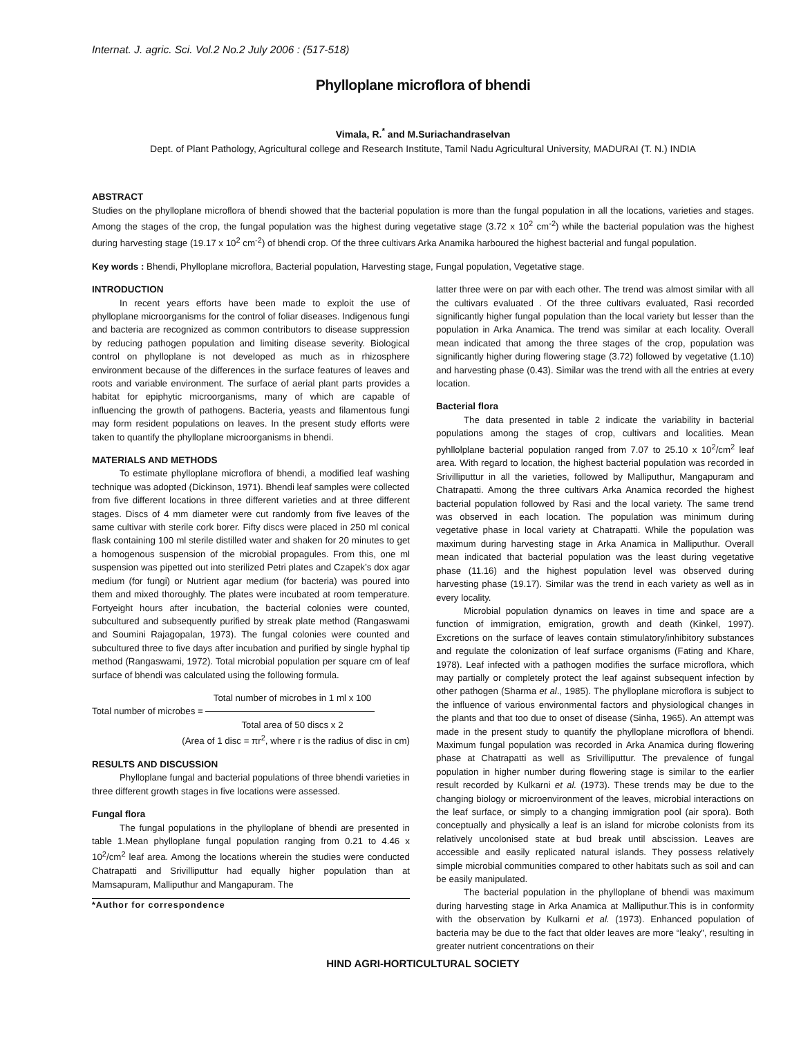Internat. J. agric. Sci. Vol.2 No.2 July 2006 : (517-518)
Phylloplane microflora of bhendi
Vimala, R.<sup>*</sup> and M.Suriachandraselvan
Dept. of Plant Pathology, Agricultural college and Research Institute, Tamil Nadu Agricultural University, MADURAI (T. N.) INDIA
ABSTRACT
Studies on the phylloplane microflora of bhendi showed that the bacterial population is more than the fungal population in all the locations, varieties and stages. Among the stages of the crop, the fungal population was the highest during vegetative stage (3.72 x 10<sup>2</sup> cm<sup>-2</sup>) while the bacterial population was the highest during harvesting stage (19.17 x 10<sup>2</sup> cm<sup>-2</sup>) of bhendi crop. Of the three cultivars Arka Anamika harboured the highest bacterial and fungal population.
Key words : Bhendi, Phylloplane microflora, Bacterial population, Harvesting stage, Fungal population, Vegetative stage.
INTRODUCTION
In recent years efforts have been made to exploit the use of phylloplane microorganisms for the control of foliar diseases. Indigenous fungi and bacteria are recognized as common contributors to disease suppression by reducing pathogen population and limiting disease severity. Biological control on phylloplane is not developed as much as in rhizosphere environment because of the differences in the surface features of leaves and roots and variable environment. The surface of aerial plant parts provides a habitat for epiphytic microorganisms, many of which are capable of influencing the growth of pathogens. Bacteria, yeasts and filamentous fungi may form resident populations on leaves. In the present study efforts were taken to quantify the phylloplane microorganisms in bhendi.
MATERIALS AND METHODS
To estimate phylloplane microflora of bhendi, a modified leaf washing technique was adopted (Dickinson, 1971). Bhendi leaf samples were collected from five different locations in three different varieties and at three different stages. Discs of 4 mm diameter were cut randomly from five leaves of the same cultivar with sterile cork borer. Fifty discs were placed in 250 ml conical flask containing 100 ml sterile distilled water and shaken for 20 minutes to get a homogenous suspension of the microbial propagules. From this, one ml suspension was pipetted out into sterilized Petri plates and Czapek’s dox agar medium (for fungi) or Nutrient agar medium (for bacteria) was poured into them and mixed thoroughly. The plates were incubated at room temperature. Fortyeight hours after incubation, the bacterial colonies were counted, subcultured and subsequently purified by streak plate method (Rangaswami and Soumini Rajagopalan, 1973). The fungal colonies were counted and subcultured three to five days after incubation and purified by single hyphal tip method (Rangaswami, 1972). Total microbial population per square cm of leaf surface of bhendi was calculated using the following formula.
Total number of microbes in 1 ml x 100
Total number of microbes =
Total area of 50 discs x 2
(Area of 1 disc = πr<sup>2</sup>, where r is the radius of disc in cm)
RESULTS AND DISCUSSION
Phylloplane fungal and bacterial populations of three bhendi varieties in three different growth stages in five locations were assessed.
Fungal flora
The fungal populations in the phylloplane of bhendi are presented in table 1.Mean phylloplane fungal population ranging from 0.21 to 4.46 x 10<sup>2</sup>/cm<sup>2</sup> leaf area. Among the locations wherein the studies were conducted Chatrapatti and Srivilliputtur had equally higher population than at Mamsapuram, Malliputhur and Mangapuram. The
*Author for correspondence
latter three were on par with each other. The trend was almost similar with all the cultivars evaluated . Of the three cultivars evaluated, Rasi recorded significantly higher fungal population than the local variety but lesser than the population in Arka Anamica. The trend was similar at each locality. Overall mean indicated that among the three stages of the crop, population was significantly higher during flowering stage (3.72) followed by vegetative (1.10) and harvesting phase (0.43). Similar was the trend with all the entries at every location.
Bacterial flora
The data presented in table 2 indicate the variability in bacterial populations among the stages of crop, cultivars and localities. Mean pyhllolplane bacterial population ranged from 7.07 to 25.10 x 10<sup>2</sup>/cm<sup>2</sup> leaf area. With regard to location, the highest bacterial population was recorded in Srivilliputtur in all the varieties, followed by Malliputhur, Mangapuram and Chatrapatti. Among the three cultivars Arka Anamica recorded the highest bacterial population followed by Rasi and the local variety. The same trend was observed in each location. The population was minimum during vegetative phase in local variety at Chatrapatti. While the population was maximum during harvesting stage in Arka Anamica in Malliputhur. Overall mean indicated that bacterial population was the least during vegetative phase (11.16) and the highest population level was observed during harvesting phase (19.17). Similar was the trend in each variety as well as in every locality.
Microbial population dynamics on leaves in time and space are a function of immigration, emigration, growth and death (Kinkel, 1997). Excretions on the surface of leaves contain stimulatory/inhibitory substances and regulate the colonization of leaf surface organisms (Fating and Khare, 1978). Leaf infected with a pathogen modifies the surface microflora, which may partially or completely protect the leaf against subsequent infection by other pathogen (Sharma et al., 1985). The phylloplane microflora is subject to the influence of various environmental factors and physiological changes in the plants and that too due to onset of disease (Sinha, 1965). An attempt was made in the present study to quantify the phylloplane microflora of bhendi. Maximum fungal population was recorded in Arka Anamica during flowering phase at Chatrapatti as well as Srivilliputtur. The prevalence of fungal population in higher number during flowering stage is similar to the earlier result recorded by Kulkarni et al. (1973). These trends may be due to the changing biology or microenvironment of the leaves, microbial interactions on the leaf surface, or simply to a changing immigration pool (air spora). Both conceptually and physically a leaf is an island for microbe colonists from its relatively uncolonised state at bud break until abscission. Leaves are accessible and easily replicated natural islands. They possess relatively simple microbial communities compared to other habitats such as soil and can be easily manipulated.
The bacterial population in the phylloplane of bhendi was maximum during harvesting stage in Arka Anamica at Malliputhur.This is in conformity with the observation by Kulkarni et al. (1973). Enhanced population of bacteria may be due to the fact that older leaves are more “leaky”, resulting in greater nutrient concentrations on their
HIND AGRI-HORTICULTURAL SOCIETY